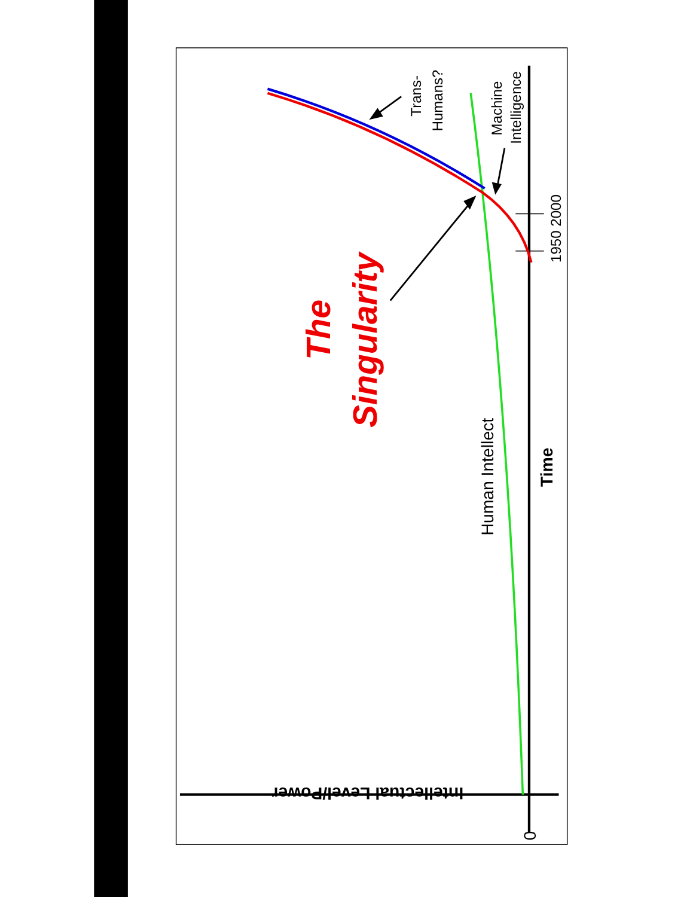Intellectual Level/Power
Time
Human Intellect
0
1950
2000
Machine
Intelligence
Trans-
Humans?
The
Singularity